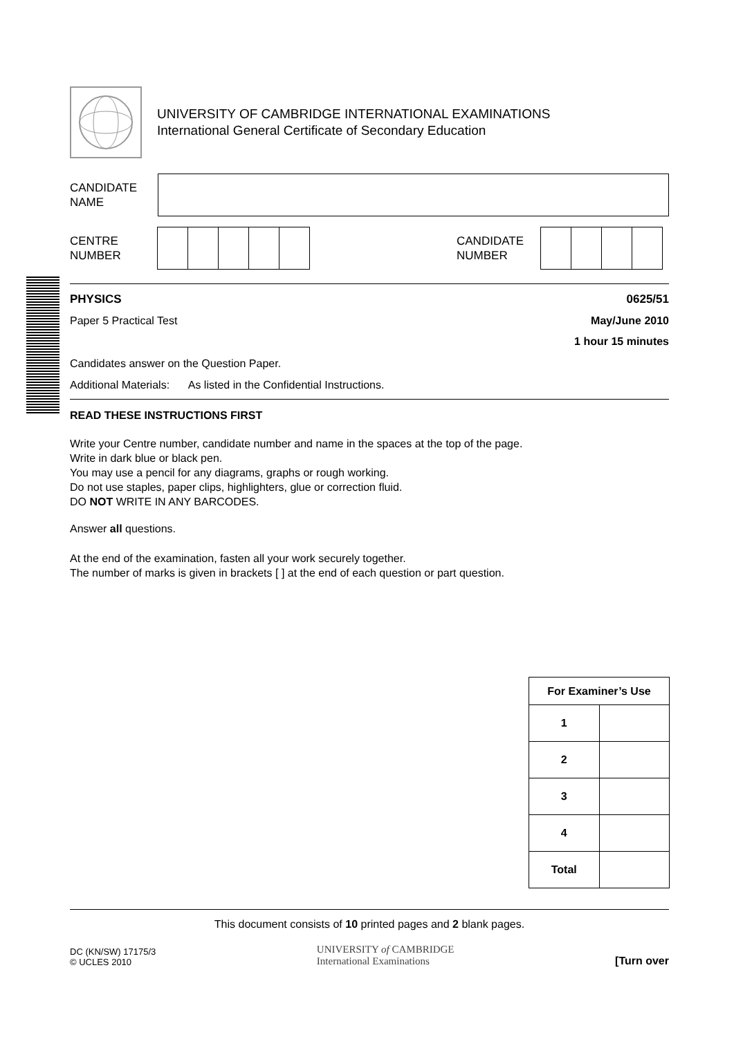UNIVERSITY OF CAMBRIDGE INTERNATIONAL EXAMINATIONS
International General Certificate of Secondary Education
CANDIDATE
NAME
CENTRE
NUMBER
CANDIDATE
NUMBER
PHYSICS 0625/51
Paper 5 Practical Test May/June 2010
1 hour 15 minutes
Candidates answer on the Question Paper.
Additional Materials: As listed in the Confidential Instructions.
READ THESE INSTRUCTIONS FIRST
Write your Centre number, candidate number and name in the spaces at the top of the page.
Write in dark blue or black pen.
You may use a pencil for any diagrams, graphs or rough working.
Do not use staples, paper clips, highlighters, glue or correction fluid.
DO NOT WRITE IN ANY BARCODES.
Answer all questions.
At the end of the examination, fasten all your work securely together.
The number of marks is given in brackets [ ] at the end of each question or part question.
| For Examiner’s Use | |
| --- | --- |
| 1 | |
| 2 | |
| 3 | |
| 4 | |
| Total | |
This document consists of 10 printed pages and 2 blank pages.
DC (KN/SW) 17175/3
© UCLES 2010
UNIVERSITY of CAMBRIDGE
International Examinations
[Turn over